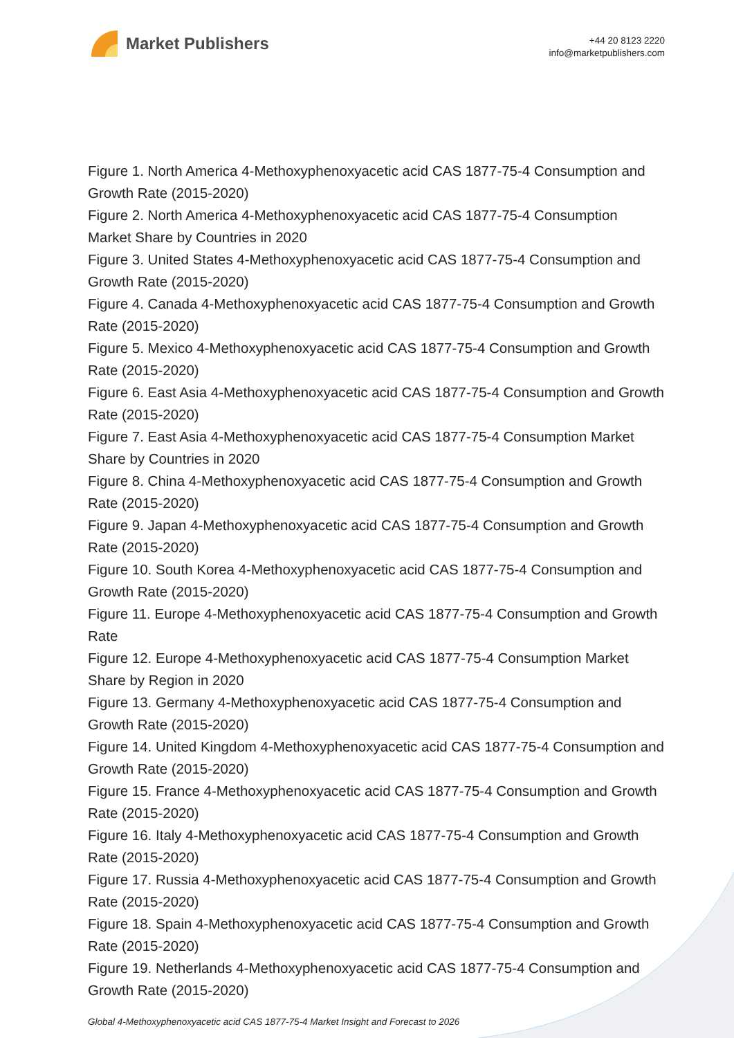Market Publishers
+44 20 8123 2220
info@marketpublishers.com
Figure 1. North America 4-Methoxyphenoxyacetic acid CAS 1877-75-4 Consumption and Growth Rate (2015-2020)
Figure 2. North America 4-Methoxyphenoxyacetic acid CAS 1877-75-4 Consumption Market Share by Countries in 2020
Figure 3. United States 4-Methoxyphenoxyacetic acid CAS 1877-75-4 Consumption and Growth Rate (2015-2020)
Figure 4. Canada 4-Methoxyphenoxyacetic acid CAS 1877-75-4 Consumption and Growth Rate (2015-2020)
Figure 5. Mexico 4-Methoxyphenoxyacetic acid CAS 1877-75-4 Consumption and Growth Rate (2015-2020)
Figure 6. East Asia 4-Methoxyphenoxyacetic acid CAS 1877-75-4 Consumption and Growth Rate (2015-2020)
Figure 7. East Asia 4-Methoxyphenoxyacetic acid CAS 1877-75-4 Consumption Market Share by Countries in 2020
Figure 8. China 4-Methoxyphenoxyacetic acid CAS 1877-75-4 Consumption and Growth Rate (2015-2020)
Figure 9. Japan 4-Methoxyphenoxyacetic acid CAS 1877-75-4 Consumption and Growth Rate (2015-2020)
Figure 10. South Korea 4-Methoxyphenoxyacetic acid CAS 1877-75-4 Consumption and Growth Rate (2015-2020)
Figure 11. Europe 4-Methoxyphenoxyacetic acid CAS 1877-75-4 Consumption and Growth Rate
Figure 12. Europe 4-Methoxyphenoxyacetic acid CAS 1877-75-4 Consumption Market Share by Region in 2020
Figure 13. Germany 4-Methoxyphenoxyacetic acid CAS 1877-75-4 Consumption and Growth Rate (2015-2020)
Figure 14. United Kingdom 4-Methoxyphenoxyacetic acid CAS 1877-75-4 Consumption and Growth Rate (2015-2020)
Figure 15. France 4-Methoxyphenoxyacetic acid CAS 1877-75-4 Consumption and Growth Rate (2015-2020)
Figure 16. Italy 4-Methoxyphenoxyacetic acid CAS 1877-75-4 Consumption and Growth Rate (2015-2020)
Figure 17. Russia 4-Methoxyphenoxyacetic acid CAS 1877-75-4 Consumption and Growth Rate (2015-2020)
Figure 18. Spain 4-Methoxyphenoxyacetic acid CAS 1877-75-4 Consumption and Growth Rate (2015-2020)
Figure 19. Netherlands 4-Methoxyphenoxyacetic acid CAS 1877-75-4 Consumption and Growth Rate (2015-2020)
Global 4-Methoxyphenoxyacetic acid CAS 1877-75-4 Market Insight and Forecast to 2026